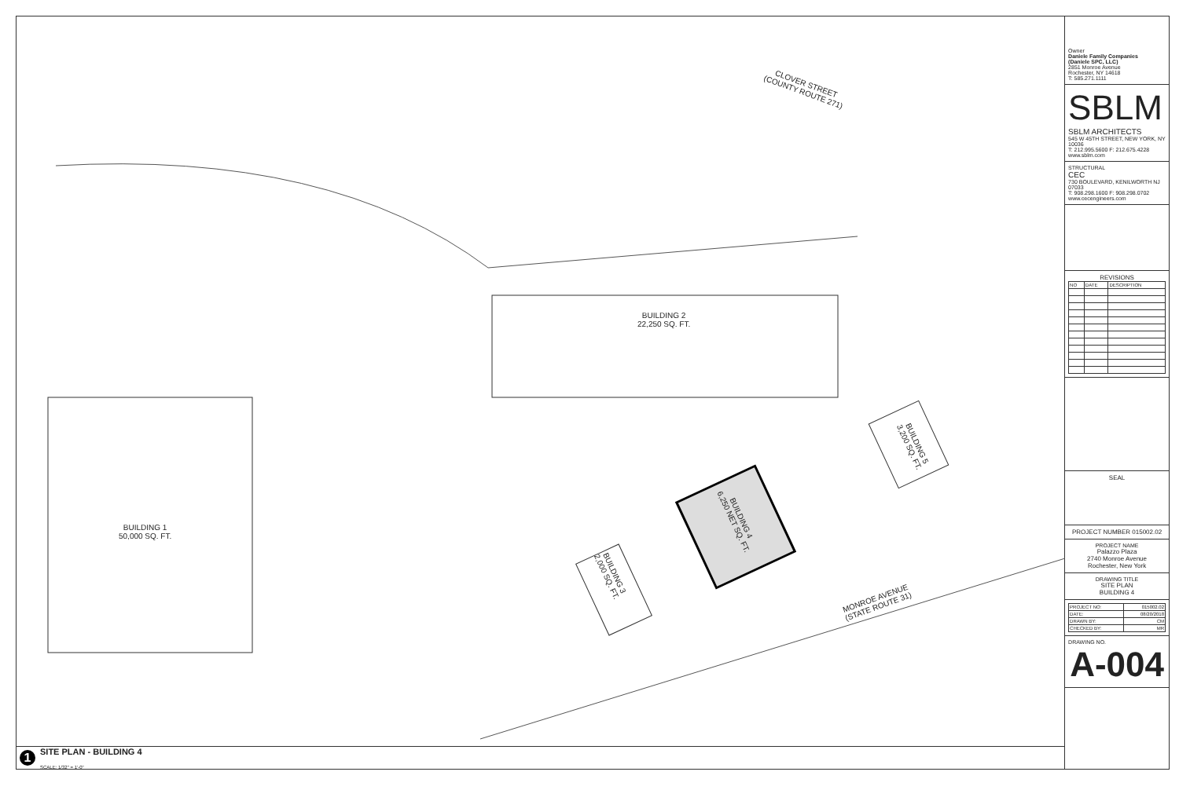CLOVER STREET
(COUNTY ROUTE 271)
BUILDING 2
22,250 SQ. FT.
BUILDING 1
50,000 SQ. FT.
BUILDING 3
2,000 SQ. FT.
BUILDING 4
6,250 NET SQ. FT.
BUILDING 5
3,200 SQ. FT.
MONROE AVENUE
(STATE ROUTE 31)
1
SITE PLAN - BUILDING 4
SCALE: 1/32" = 1'-0"
Owner
Daniele Family Companies
(Daniele SPC, LLC)
2851 Monroe Avenue
Rochester, NY 14618
T: 585.271.1111
SBLM
SBLM ARCHITECTS
545 W 45TH STREET, NEW YORK, NY 10036
T: 212.995.5600 F: 212.675.4228
www.sblm.com
STRUCTURAL
CEC
730 BOULEVARD, KENILWORTH NJ 07033
T: 908.298.1600 F: 908.298.0702
www.cecengineers.com
REVISIONS
| NO | DATE | DESCRIPTION |
| --- | --- | --- |
SEAL
PROJECT NUMBER 015002.02
PROJECT NAME
Palazzo Plaza
2740 Monroe Avenue
Rochester, New York
DRAWING TITLE
SITE PLAN
BUILDING 4
| PROJECT NO: | 015002.02 |
| DATE: | 08/20/2018 |
| DRAWN BY: | CM |
| CHECKED BY: | MR |
DRAWING NO.
A-004